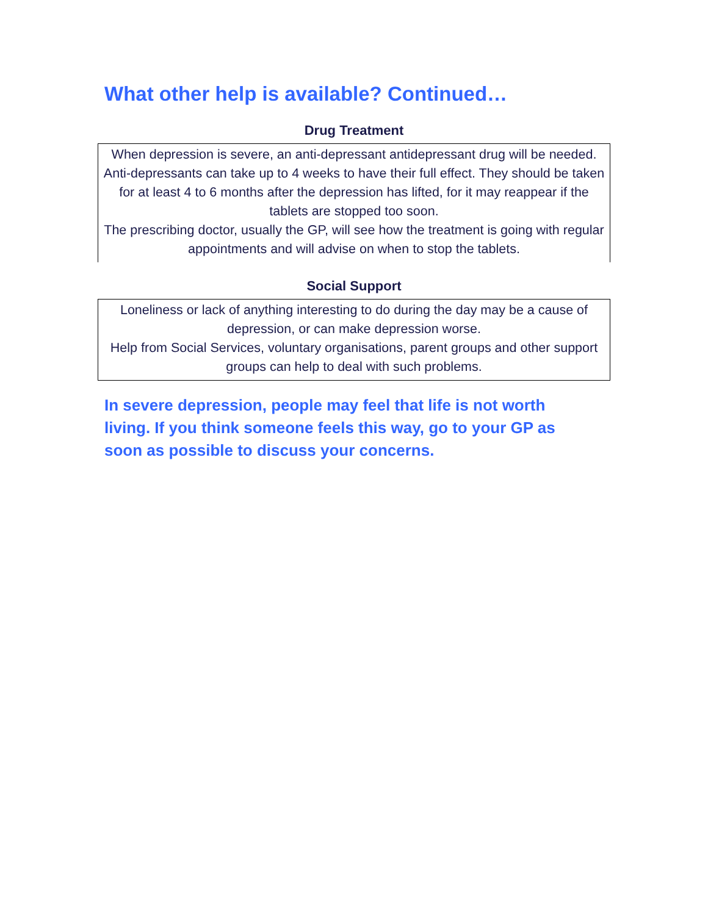What other help is available? Continued…
Drug Treatment
When depression is severe, an anti-depressant antidepressant drug will be needed. Anti-depressants can take up to 4 weeks to have their full effect. They should be taken for at least 4 to 6 months after the depression has lifted, for it may reappear if the tablets are stopped too soon.
The prescribing doctor, usually the GP, will see how the treatment is going with regular appointments and will advise on when to stop the tablets.
Social Support
Loneliness or lack of anything interesting to do during the day may be a cause of depression, or can make depression worse.
Help from Social Services, voluntary organisations, parent groups and other support groups can help to deal with such problems.
In severe depression, people may feel that life is not worth living. If you think someone feels this way, go to your GP as soon as possible to discuss your concerns.